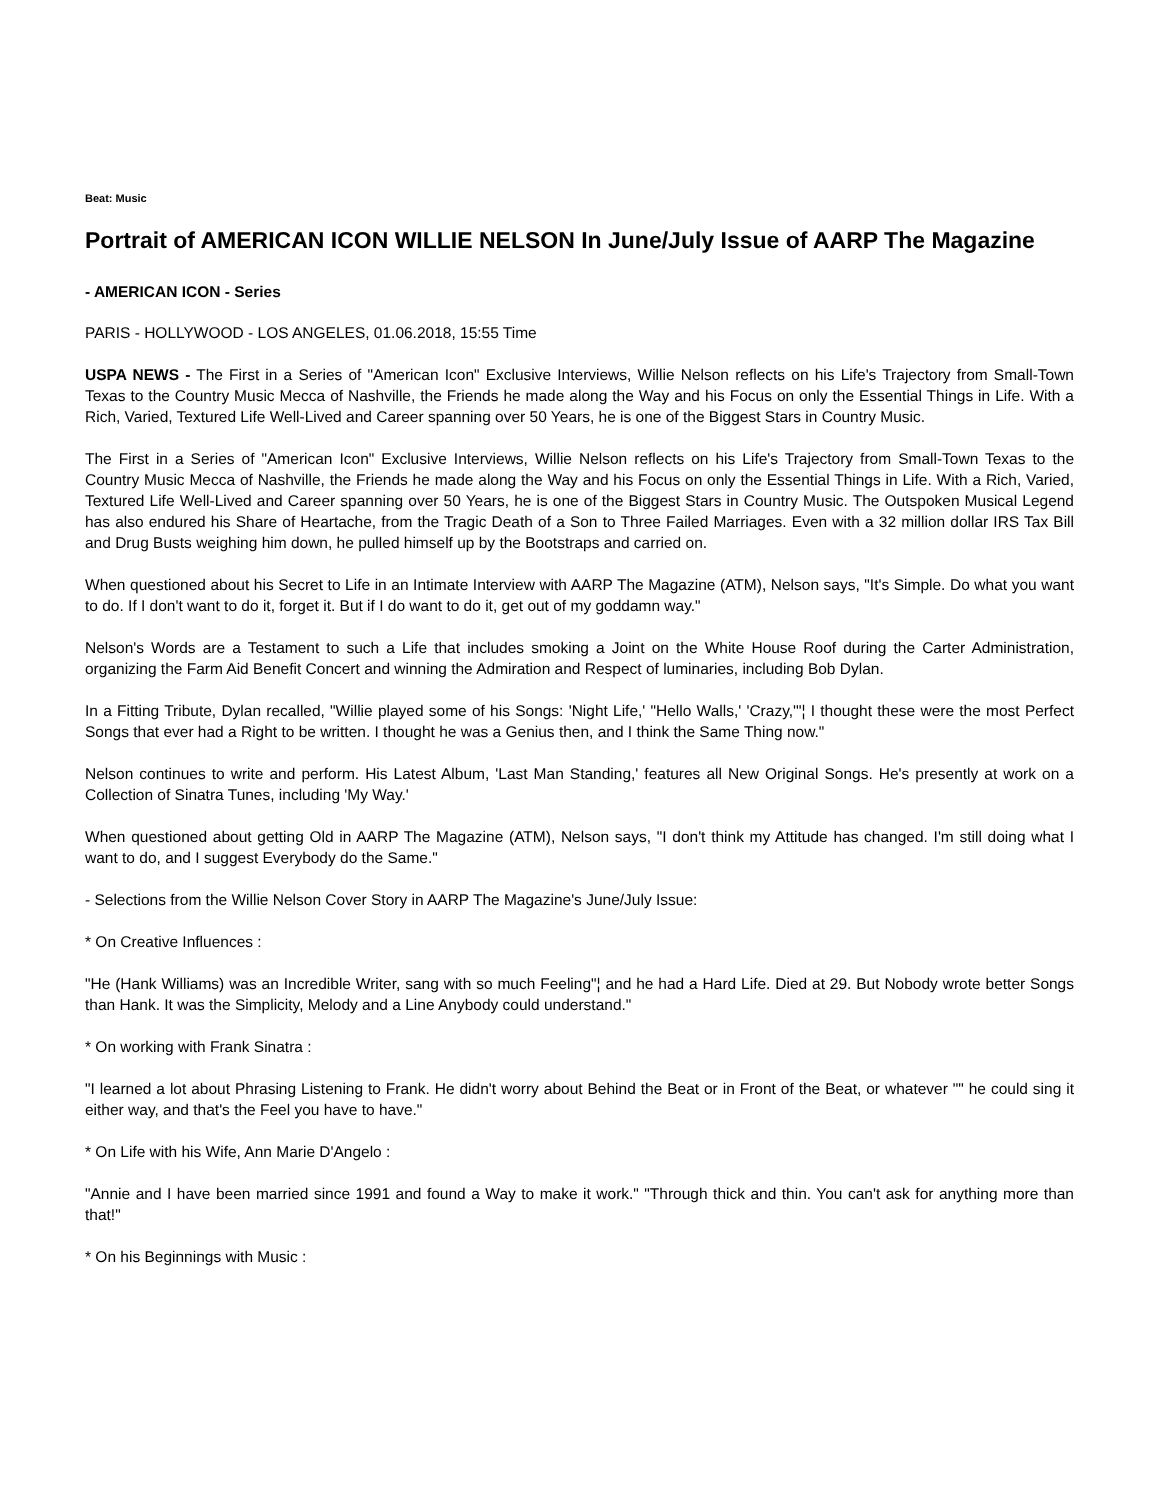Beat: Music
Portrait of AMERICAN ICON WILLIE NELSON In June/July Issue of AARP The Magazine
- AMERICAN ICON - Series
PARIS - HOLLYWOOD - LOS ANGELES, 01.06.2018, 15:55 Time
USPA NEWS - The First in a Series of "American Icon" Exclusive Interviews, Willie Nelson reflects on his Life's Trajectory from Small-Town Texas to the Country Music Mecca of Nashville, the Friends he made along the Way and his Focus on only the Essential Things in Life. With a Rich, Varied, Textured Life Well-Lived and Career spanning over 50 Years, he is one of the Biggest Stars in Country Music.
The First in a Series of "American Icon" Exclusive Interviews, Willie Nelson reflects on his Life's Trajectory from Small-Town Texas to the Country Music Mecca of Nashville, the Friends he made along the Way and his Focus on only the Essential Things in Life. With a Rich, Varied, Textured Life Well-Lived and Career spanning over 50 Years, he is one of the Biggest Stars in Country Music. The Outspoken Musical Legend has also endured his Share of Heartache, from the Tragic Death of a Son to Three Failed Marriages. Even with a 32 million dollar IRS Tax Bill and Drug Busts weighing him down, he pulled himself up by the Bootstraps and carried on.
When questioned about his Secret to Life in an Intimate Interview with AARP The Magazine (ATM), Nelson says, "It's Simple. Do what you want to do. If I don't want to do it, forget it. But if I do want to do it, get out of my goddamn way."
Nelson's Words are a Testament to such a Life that includes smoking a Joint on the White House Roof during the Carter Administration, organizing the Farm Aid Benefit Concert and winning the Admiration and Respect of luminaries, including Bob Dylan.
In a Fitting Tribute, Dylan recalled, "Willie played some of his Songs: 'Night Life,' "Hello Walls,' 'Crazy,'"¦ I thought these were the most Perfect Songs that ever had a Right to be written. I thought he was a Genius then, and I think the Same Thing now."
Nelson continues to write and perform. His Latest Album, 'Last Man Standing,' features all New Original Songs. He's presently at work on a Collection of Sinatra Tunes, including 'My Way.'
When questioned about getting Old in AARP The Magazine (ATM), Nelson says, "I don't think my Attitude has changed. I'm still doing what I want to do, and I suggest Everybody do the Same."
- Selections from the Willie Nelson Cover Story in AARP The Magazine's June/July Issue:
* On Creative Influences :
"He (Hank Williams) was an Incredible Writer, sang with so much Feeling"¦ and he had a Hard Life. Died at 29. But Nobody wrote better Songs than Hank. It was the Simplicity, Melody and a Line Anybody could understand."
* On working with Frank Sinatra :
"I learned a lot about Phrasing Listening to Frank. He didn't worry about Behind the Beat or in Front of the Beat, or whatever "" he could sing it either way, and that's the Feel you have to have."
* On Life with his Wife, Ann Marie D'Angelo :
"Annie and I have been married since 1991 and found a Way to make it work." "Through thick and thin. You can't ask for anything more than that!"
* On his Beginnings with Music :